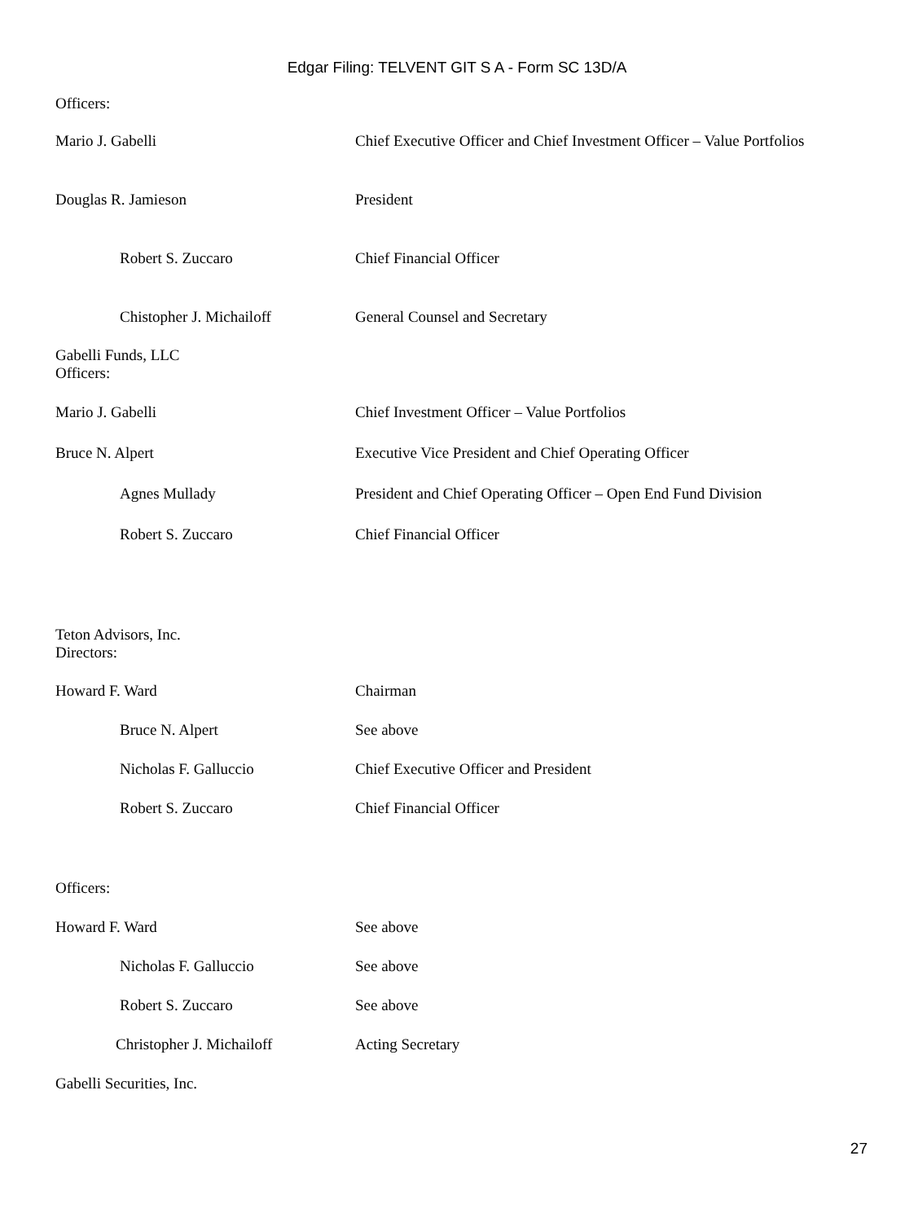Edgar Filing: TELVENT GIT S A - Form SC 13D/A
Officers:
| Mario J. Gabelli | Chief Executive Officer and Chief Investment Officer – Value Portfolios |
| Douglas R. Jamieson | President |
| Robert S. Zuccaro | Chief Financial Officer |
| Chistopher J. Michailoff | General Counsel and Secretary |
Gabelli Funds, LLC
Officers:
| Mario J. Gabelli | Chief Investment Officer – Value Portfolios |
| Bruce N. Alpert | Executive Vice President and Chief Operating Officer |
| Agnes Mullady | President and Chief Operating Officer – Open End Fund Division |
| Robert S. Zuccaro | Chief Financial Officer |
Teton Advisors, Inc.
Directors:
| Howard F. Ward | Chairman |
| Bruce N. Alpert | See above |
| Nicholas F. Galluccio | Chief Executive Officer and President |
| Robert S. Zuccaro | Chief Financial Officer |
Officers:
| Howard F. Ward | See above |
| Nicholas F. Galluccio | See above |
| Robert S. Zuccaro | See above |
| Christopher J. Michailoff | Acting Secretary |
Gabelli Securities, Inc.
27